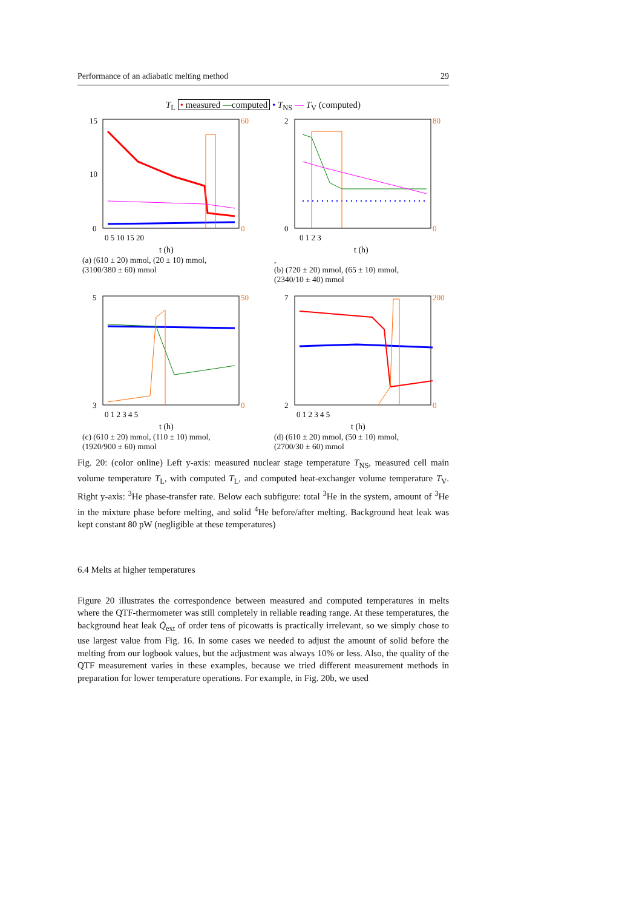Performance of an adiabatic melting method 29
T<sub>L</sub> • measured —computed • T<sub>NS</sub> — T<sub>V</sub> (computed)
15
10
0
60
0
0 5 10 15 20
t (h)
(a) (610 ± 20) mmol, (20 ± 10) mmol,
(3100/380 ± 60) mmol
2
0
80
0
0 1 2 3
t (h)
,
(b) (720 ± 20) mmol, (65 ± 10) mmol,
(2340/10 ± 40) mmol
5
3
50
0
0 1 2 3 4 5
t (h)
(c) (610 ± 20) mmol, (110 ± 10) mmol,
(1920/900 ± 60) mmol
7
2
200
0
0 1 2 3 4 5
t (h)
(d) (610 ± 20) mmol, (50 ± 10) mmol,
(2700/30 ± 60) mmol
Fig. 20: (color online) Left y-axis: measured nuclear stage temperature T<sub>NS</sub>, measured cell main volume temperature T<sub>L</sub>, with computed T<sub>L</sub>, and computed heat-exchanger volume temperature T<sub>V</sub>. Right y-axis: <sup>3</sup>He phase-transfer rate. Below each subfigure: total <sup>3</sup>He in the system, amount of <sup>3</sup>He in the mixture phase before melting, and solid <sup>4</sup>He before/after melting. Background heat leak was kept constant 80 pW (negligible at these temperatures)
6.4 Melts at higher temperatures
Figure 20 illustrates the correspondence between measured and computed temperatures in melts where the QTF-thermometer was still completely in reliable reading range. At these temperatures, the background heat leak Q̇<sub>ext</sub> of order tens of picowatts is practically irrelevant, so we simply chose to use largest value from Fig. 16. In some cases we needed to adjust the amount of solid before the melting from our logbook values, but the adjustment was always 10% or less. Also, the quality of the QTF measurement varies in these examples, because we tried different measurement methods in preparation for lower temperature operations. For example, in Fig. 20b, we used